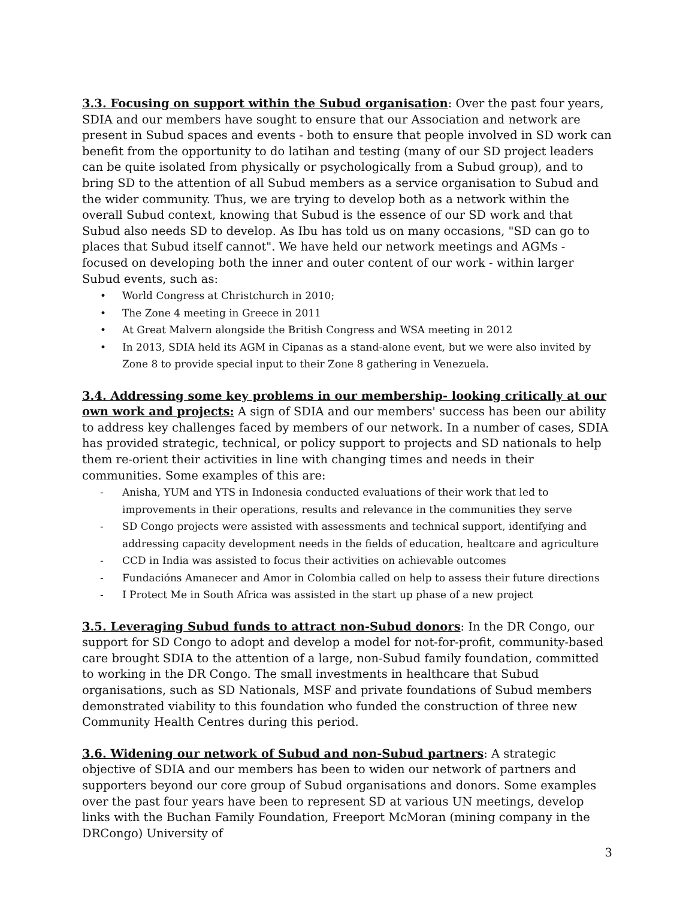3.3. Focusing on support within the Subud organisation: Over the past four years, SDIA and our members have sought to ensure that our Association and network are present in Subud spaces and events - both to ensure that people involved in SD work can benefit from the opportunity to do latihan and testing (many of our SD project leaders can be quite isolated from physically or psychologically from a Subud group), and to bring SD to the attention of all Subud members as a service organisation to Subud and the wider community. Thus, we are trying to develop both as a network within the overall Subud context, knowing that Subud is the essence of our SD work and that Subud also needs SD to develop. As Ibu has told us on many occasions, "SD can go to places that Subud itself cannot". We have held our network meetings and AGMs - focused on developing both the inner and outer content of our work - within larger Subud events, such as:
• World Congress at Christchurch in 2010;
• The Zone 4 meeting in Greece in 2011
• At Great Malvern alongside the British Congress and WSA meeting in 2012
• In 2013, SDIA held its AGM in Cipanas as a stand-alone event, but we were also invited by Zone 8 to provide special input to their Zone 8 gathering in Venezuela.
3.4. Addressing some key problems in our membership- looking critically at our own work and projects: A sign of SDIA and our members' success has been our ability to address key challenges faced by members of our network. In a number of cases, SDIA has provided strategic, technical, or policy support to projects and SD nationals to help them re-orient their activities in line with changing times and needs in their communities. Some examples of this are:
- Anisha, YUM and YTS in Indonesia conducted evaluations of their work that led to improvements in their operations, results and relevance in the communities they serve
- SD Congo projects were assisted with assessments and technical support, identifying and addressing capacity development needs in the fields of education, healtcare and agriculture
- CCD in India was assisted to focus their activities on achievable outcomes
- Fundacións Amanecer and Amor in Colombia called on help to assess their future directions
- I Protect Me in South Africa was assisted in the start up phase of a new project
3.5. Leveraging Subud funds to attract non-Subud donors: In the DR Congo, our support for SD Congo to adopt and develop a model for not-for-profit, community-based care brought SDIA to the attention of a large, non-Subud family foundation, committed to working in the DR Congo. The small investments in healthcare that Subud organisations, such as SD Nationals, MSF and private foundations of Subud members demonstrated viability to this foundation who funded the construction of three new Community Health Centres during this period.
3.6. Widening our network of Subud and non-Subud partners: A strategic objective of SDIA and our members has been to widen our network of partners and supporters beyond our core group of Subud organisations and donors. Some examples over the past four years have been to represent SD at various UN meetings, develop links with the Buchan Family Foundation, Freeport McMoran (mining company in the DRCongo) University of
3